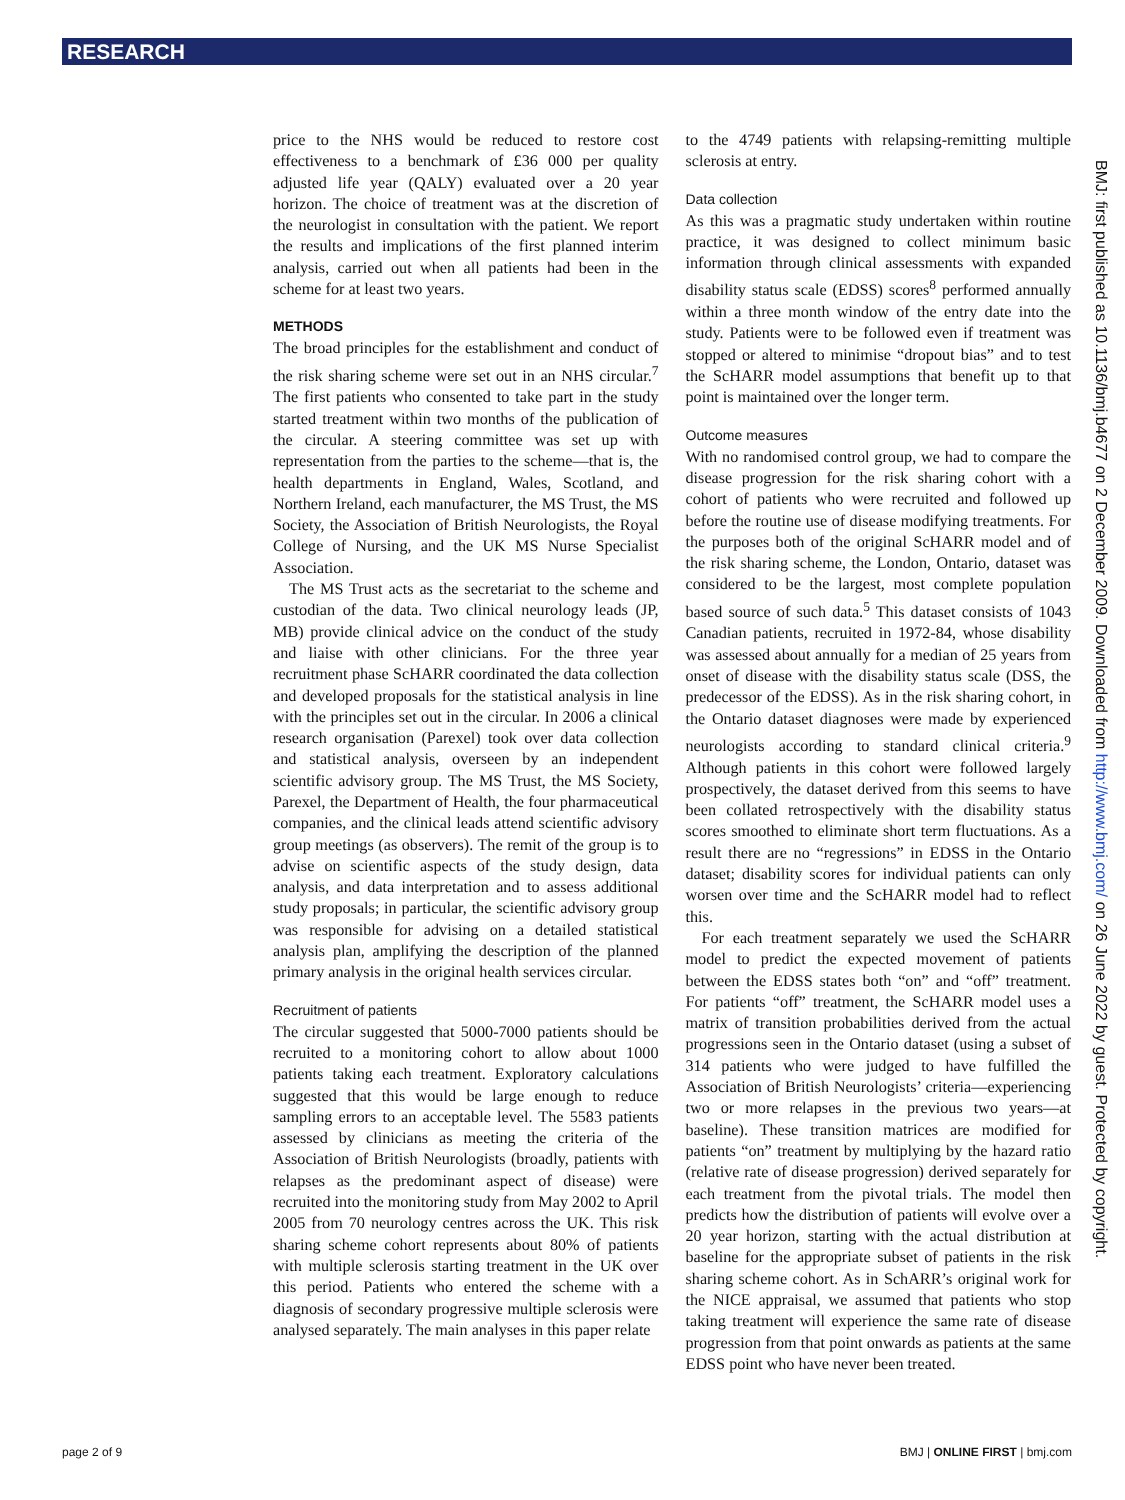RESEARCH
price to the NHS would be reduced to restore cost effectiveness to a benchmark of £36 000 per quality adjusted life year (QALY) evaluated over a 20 year horizon. The choice of treatment was at the discretion of the neurologist in consultation with the patient. We report the results and implications of the first planned interim analysis, carried out when all patients had been in the scheme for at least two years.
METHODS
The broad principles for the establishment and conduct of the risk sharing scheme were set out in an NHS circular.<sup>7</sup> The first patients who consented to take part in the study started treatment within two months of the publication of the circular. A steering committee was set up with representation from the parties to the scheme—that is, the health departments in England, Wales, Scotland, and Northern Ireland, each manufacturer, the MS Trust, the MS Society, the Association of British Neurologists, the Royal College of Nursing, and the UK MS Nurse Specialist Association.
The MS Trust acts as the secretariat to the scheme and custodian of the data. Two clinical neurology leads (JP, MB) provide clinical advice on the conduct of the study and liaise with other clinicians. For the three year recruitment phase ScHARR coordinated the data collection and developed proposals for the statistical analysis in line with the principles set out in the circular. In 2006 a clinical research organisation (Parexel) took over data collection and statistical analysis, overseen by an independent scientific advisory group. The MS Trust, the MS Society, Parexel, the Department of Health, the four pharmaceutical companies, and the clinical leads attend scientific advisory group meetings (as observers). The remit of the group is to advise on scientific aspects of the study design, data analysis, and data interpretation and to assess additional study proposals; in particular, the scientific advisory group was responsible for advising on a detailed statistical analysis plan, amplifying the description of the planned primary analysis in the original health services circular.
Recruitment of patients
The circular suggested that 5000-7000 patients should be recruited to a monitoring cohort to allow about 1000 patients taking each treatment. Exploratory calculations suggested that this would be large enough to reduce sampling errors to an acceptable level. The 5583 patients assessed by clinicians as meeting the criteria of the Association of British Neurologists (broadly, patients with relapses as the predominant aspect of disease) were recruited into the monitoring study from May 2002 to April 2005 from 70 neurology centres across the UK. This risk sharing scheme cohort represents about 80% of patients with multiple sclerosis starting treatment in the UK over this period. Patients who entered the scheme with a diagnosis of secondary progressive multiple sclerosis were analysed separately. The main analyses in this paper relate
to the 4749 patients with relapsing-remitting multiple sclerosis at entry.
Data collection
As this was a pragmatic study undertaken within routine practice, it was designed to collect minimum basic information through clinical assessments with expanded disability status scale (EDSS) scores<sup>8</sup> performed annually within a three month window of the entry date into the study. Patients were to be followed even if treatment was stopped or altered to minimise “dropout bias” and to test the ScHARR model assumptions that benefit up to that point is maintained over the longer term.
Outcome measures
With no randomised control group, we had to compare the disease progression for the risk sharing cohort with a cohort of patients who were recruited and followed up before the routine use of disease modifying treatments. For the purposes both of the original ScHARR model and of the risk sharing scheme, the London, Ontario, dataset was considered to be the largest, most complete population based source of such data.<sup>5</sup> This dataset consists of 1043 Canadian patients, recruited in 1972-84, whose disability was assessed about annually for a median of 25 years from onset of disease with the disability status scale (DSS, the predecessor of the EDSS). As in the risk sharing cohort, in the Ontario dataset diagnoses were made by experienced neurologists according to standard clinical criteria.<sup>9</sup> Although patients in this cohort were followed largely prospectively, the dataset derived from this seems to have been collated retrospectively with the disability status scores smoothed to eliminate short term fluctuations. As a result there are no “regressions” in EDSS in the Ontario dataset; disability scores for individual patients can only worsen over time and the ScHARR model had to reflect this.
For each treatment separately we used the ScHARR model to predict the expected movement of patients between the EDSS states both “on” and “off” treatment. For patients “off” treatment, the ScHARR model uses a matrix of transition probabilities derived from the actual progressions seen in the Ontario dataset (using a subset of 314 patients who were judged to have fulfilled the Association of British Neurologists’ criteria—experiencing two or more relapses in the previous two years—at baseline). These transition matrices are modified for patients “on” treatment by multiplying by the hazard ratio (relative rate of disease progression) derived separately for each treatment from the pivotal trials. The model then predicts how the distribution of patients will evolve over a 20 year horizon, starting with the actual distribution at baseline for the appropriate subset of patients in the risk sharing scheme cohort. As in SchARR’s original work for the NICE appraisal, we assumed that patients who stop taking treatment will experience the same rate of disease progression from that point onwards as patients at the same EDSS point who have never been treated.
BMJ: first published as 10.1136/bmj.b4677 on 2 December 2009. Downloaded from http://www.bmj.com/ on 26 June 2022 by guest. Protected by copyright.
page 2 of 9 BMJ | ONLINE FIRST | bmj.com